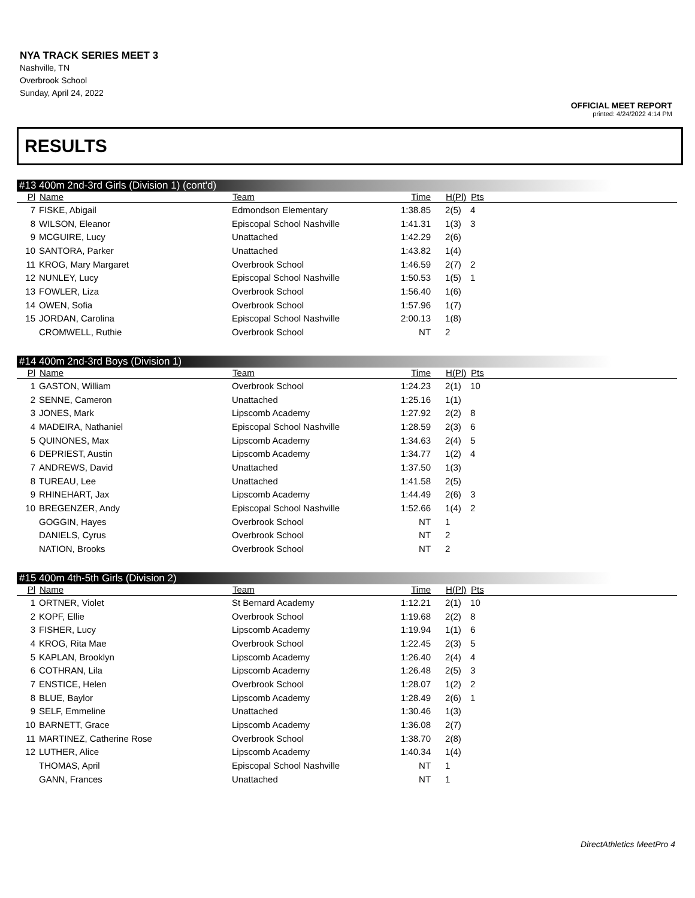NYA TRACK SERIES MEET 3
Nashville, TN
Overbrook School
Sunday, April 24, 2022
OFFICIAL MEET REPORT
printed: 4/24/2022 4:14 PM
RESULTS
#13 400m 2nd-3rd Girls (Division 1) (cont'd)
| Pl | Name | Team | Time | H(Pl) | Pts |
| --- | --- | --- | --- | --- | --- |
| 7 | FISKE, Abigail | Edmondson Elementary | 1:38.85 | 2(5) | 4 |
| 8 | WILSON, Eleanor | Episcopal School Nashville | 1:41.31 | 1(3) | 3 |
| 9 | MCGUIRE, Lucy | Unattached | 1:42.29 | 2(6) | |
| 10 | SANTORA, Parker | Unattached | 1:43.82 | 1(4) | |
| 11 | KROG, Mary Margaret | Overbrook School | 1:46.59 | 2(7) | 2 |
| 12 | NUNLEY, Lucy | Episcopal School Nashville | 1:50.53 | 1(5) | 1 |
| 13 | FOWLER, Liza | Overbrook School | 1:56.40 | 1(6) | |
| 14 | OWEN, Sofia | Overbrook School | 1:57.96 | 1(7) | |
| 15 | JORDAN, Carolina | Episcopal School Nashville | 2:00.13 | 1(8) | |
| | CROMWELL, Ruthie | Overbrook School | NT | 2 | |
#14 400m 2nd-3rd Boys (Division 1)
| Pl | Name | Team | Time | H(Pl) | Pts |
| --- | --- | --- | --- | --- | --- |
| 1 | GASTON, William | Overbrook School | 1:24.23 | 2(1) | 10 |
| 2 | SENNE, Cameron | Unattached | 1:25.16 | 1(1) | |
| 3 | JONES, Mark | Lipscomb Academy | 1:27.92 | 2(2) | 8 |
| 4 | MADEIRA, Nathaniel | Episcopal School Nashville | 1:28.59 | 2(3) | 6 |
| 5 | QUINONES, Max | Lipscomb Academy | 1:34.63 | 2(4) | 5 |
| 6 | DEPRIEST, Austin | Lipscomb Academy | 1:34.77 | 1(2) | 4 |
| 7 | ANDREWS, David | Unattached | 1:37.50 | 1(3) | |
| 8 | TUREAU, Lee | Unattached | 1:41.58 | 2(5) | |
| 9 | RHINEHART, Jax | Lipscomb Academy | 1:44.49 | 2(6) | 3 |
| 10 | BREGENZER, Andy | Episcopal School Nashville | 1:52.66 | 1(4) | 2 |
| | GOGGIN, Hayes | Overbrook School | NT | 1 | |
| | DANIELS, Cyrus | Overbrook School | NT | 2 | |
| | NATION, Brooks | Overbrook School | NT | 2 | |
#15 400m 4th-5th Girls (Division 2)
| Pl | Name | Team | Time | H(Pl) | Pts |
| --- | --- | --- | --- | --- | --- |
| 1 | ORTNER, Violet | St Bernard Academy | 1:12.21 | 2(1) | 10 |
| 2 | KOPF, Ellie | Overbrook School | 1:19.68 | 2(2) | 8 |
| 3 | FISHER, Lucy | Lipscomb Academy | 1:19.94 | 1(1) | 6 |
| 4 | KROG, Rita Mae | Overbrook School | 1:22.45 | 2(3) | 5 |
| 5 | KAPLAN, Brooklyn | Lipscomb Academy | 1:26.40 | 2(4) | 4 |
| 6 | COTHRAN, Lila | Lipscomb Academy | 1:26.48 | 2(5) | 3 |
| 7 | ENSTICE, Helen | Overbrook School | 1:28.07 | 1(2) | 2 |
| 8 | BLUE, Baylor | Lipscomb Academy | 1:28.49 | 2(6) | 1 |
| 9 | SELF, Emmeline | Unattached | 1:30.46 | 1(3) | |
| 10 | BARNETT, Grace | Lipscomb Academy | 1:36.08 | 2(7) | |
| 11 | MARTINEZ, Catherine Rose | Overbrook School | 1:38.70 | 2(8) | |
| 12 | LUTHER, Alice | Lipscomb Academy | 1:40.34 | 1(4) | |
| | THOMAS, April | Episcopal School Nashville | NT | 1 | |
| | GANN, Frances | Unattached | NT | 1 | |
DirectAthletics MeetPro 4